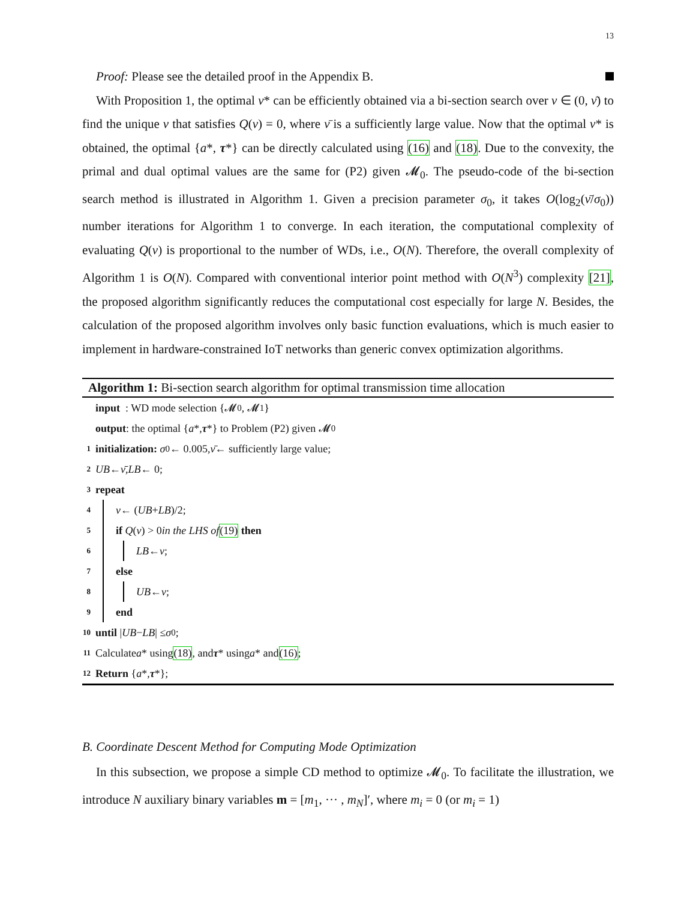13
Proof: Please see the detailed proof in the Appendix B.
With Proposition 1, the optimal ν* can be efficiently obtained via a bi-section search over ν ∈ (0, ν̄) to find the unique ν that satisfies Q(ν) = 0, where ν̄ is a sufficiently large value. Now that the optimal ν* is obtained, the optimal {a*, τ*} can be directly calculated using (16) and (18). Due to the convexity, the primal and dual optimal values are the same for (P2) given 𝓜<sub>0</sub>. The pseudo-code of the bi-section search method is illustrated in Algorithm 1. Given a precision parameter σ<sub>0</sub>, it takes O(log<sub>2</sub>(ν̄/σ<sub>0</sub>)) number iterations for Algorithm 1 to converge. In each iteration, the computational complexity of evaluating Q(ν) is proportional to the number of WDs, i.e., O(N). Therefore, the overall complexity of Algorithm 1 is O(N). Compared with conventional interior point method with O(N<sup>3</sup>) complexity [21], the proposed algorithm significantly reduces the computational cost especially for large N. Besides, the calculation of the proposed algorithm involves only basic function evaluations, which is much easier to implement in hardware-constrained IoT networks than generic convex optimization algorithms.
Algorithm 1: Bi-section search algorithm for optimal transmission time allocation
input : WD mode selection {𝓜<sub>0</sub>, 𝓜<sub>1</sub>}
output: the optimal { a *, τ *} to Problem (P2) given 𝓜<sub>0</sub>
1 initialization: σ<sub>0</sub> ← 0.005, ν̄ ← sufficiently large value;
2 UB ← ν̄, LB ← 0;
3 repeat
4 ν ← (UB + LB)/2;
5 if Q (ν) > 0 in the LHS of (19) then
6 LB ← ν;
7 else
8 UB ← ν;
9 end
10 until | UB − LB | ≤ σ<sub>0</sub>;
11 Calculate a * using (18), and τ * using a * and (16);
12 Return { a *, τ *};
B. Coordinate Descent Method for Computing Mode Optimization
In this subsection, we propose a simple CD method to optimize 𝓜<sub>0</sub>. To facilitate the illustration, we introduce N auxiliary binary variables m = [m<sub>1</sub>, ··· , m<sub>N</sub>]′, where m<sub>i</sub> = 0 (or m<sub>i</sub> = 1)